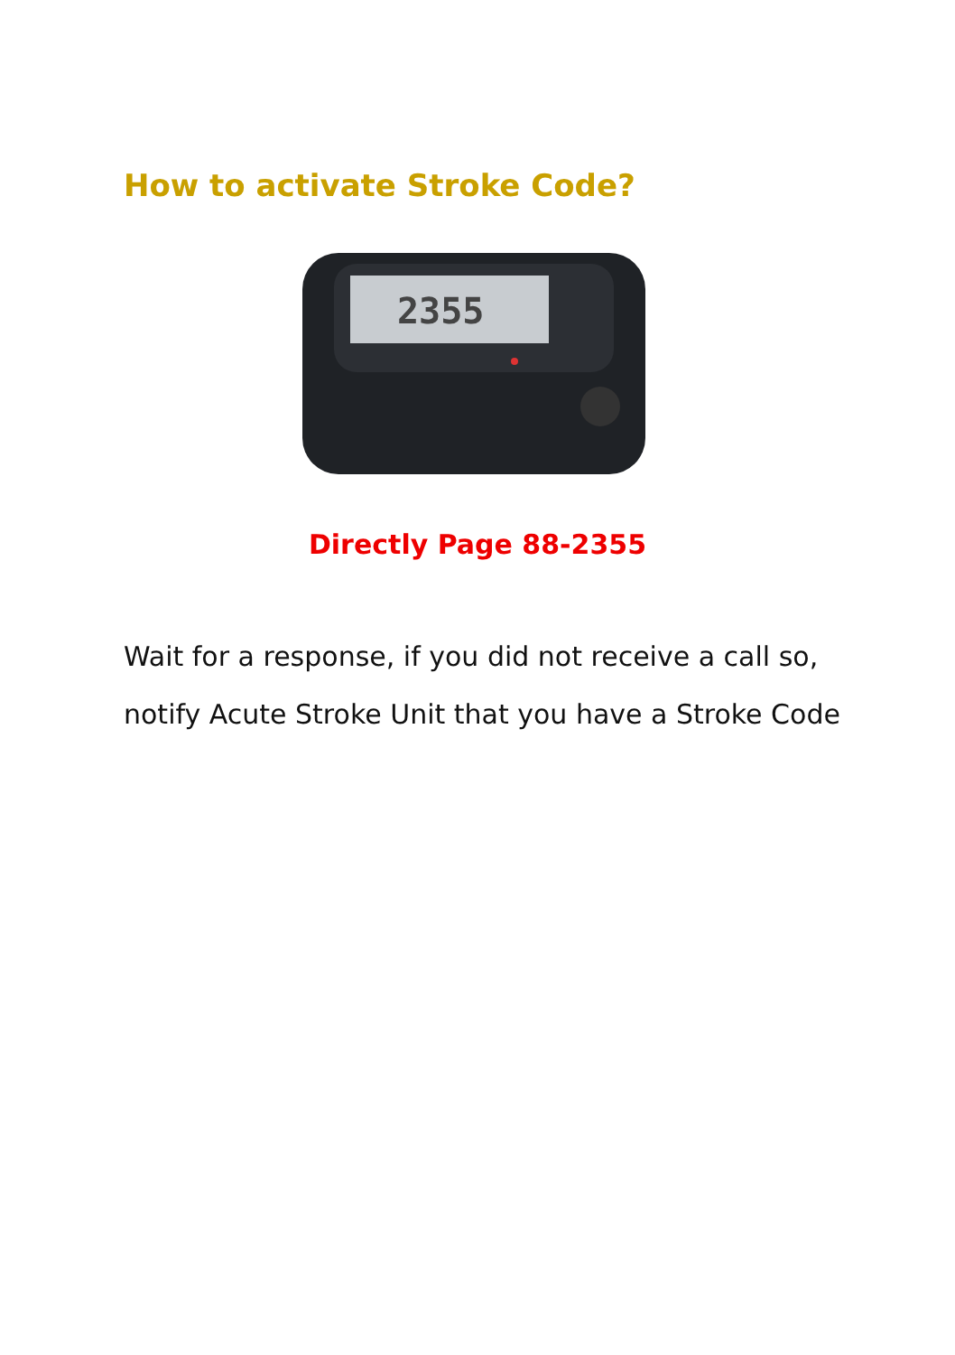How to activate Stroke Code?
2355
Directly Page 88-2355
Wait for a response, if you did not receive a call so,
notify Acute Stroke Unit that you have a Stroke Code